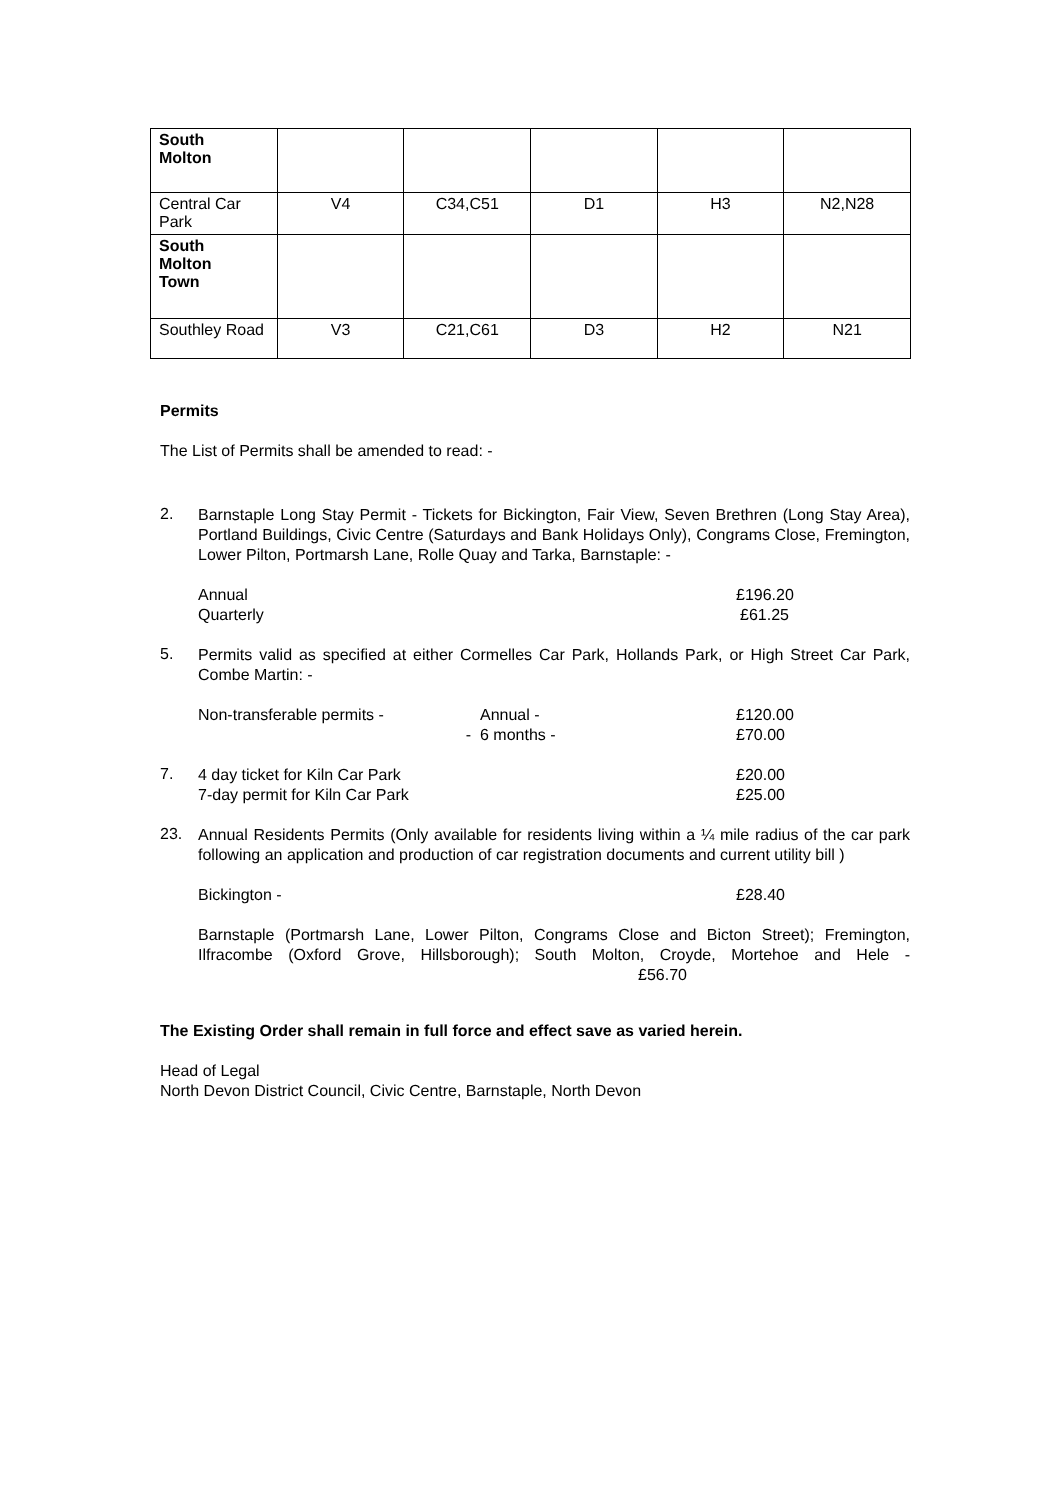| South Molton | | | | | |
| Central Car Park | V4 | C34,C51 | D1 | H3 | N2,N28 |
| South Molton Town | | | | | |
| Southley Road | V3 | C21,C61 | D3 | H2 | N21 |
Permits
The List of Permits shall be amended to read: -
2.
Barnstaple Long Stay Permit - Tickets for Bickington, Fair View, Seven Brethren (Long Stay Area), Portland Buildings, Civic Centre (Saturdays and Bank Holidays Only), Congrams Close, Fremington, Lower Pilton, Portmarsh Lane, Rolle Quay and Tarka, Barnstaple: -
Annual £196.20
Quarterly £61.25
5.
Permits valid as specified at either Cormelles Car Park, Hollands Park, or High Street Car Park, Combe Martin: -
Non-transferable permits - Annual - £120.00
- 6 months - £70.00
7.
4 day ticket for Kiln Car Park £20.00
7-day permit for Kiln Car Park £25.00
23.
Annual Residents Permits (Only available for residents living within a ¼ mile radius of the car park following an application and production of car registration documents and current utility bill )
Bickington - £28.40
Barnstaple (Portmarsh Lane, Lower Pilton, Congrams Close and Bicton Street); Fremington, Ilfracombe (Oxford Grove, Hillsborough); South Molton, Croyde, Mortehoe and Hele - £56.70
The Existing Order shall remain in full force and effect save as varied herein.
Head of Legal
North Devon District Council, Civic Centre, Barnstaple, North Devon